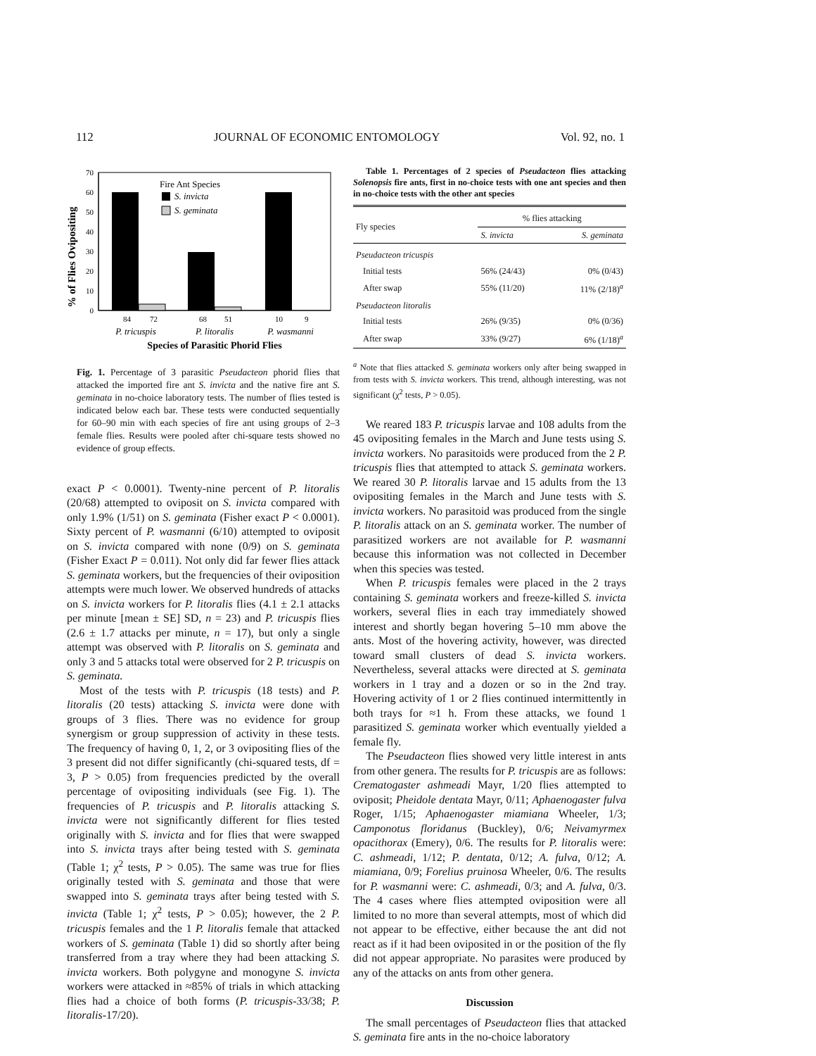112 JOURNAL OF ECONOMIC ENTOMOLOGY Vol. 92, no. 1
% of Flies Ovipositing
70
60
50
40
30
20
10
0
Fire Ant Species
S. invicta
S. geminata
84
72
68
51
10
9
P. tricuspis
P. litoralis
P. wasmanni
Species of Parasitic Phorid Flies
Fig. 1. Percentage of 3 parasitic Pseudacteon phorid flies that attacked the imported fire ant S. invicta and the native fire ant S. geminata in no-choice laboratory tests. The number of flies tested is indicated below each bar. These tests were conducted sequentially for 60–90 min with each species of fire ant using groups of 2–3 female flies. Results were pooled after chi-square tests showed no evidence of group effects.
exact P < 0.0001). Twenty-nine percent of P. litoralis (20/68) attempted to oviposit on S. invicta compared with only 1.9% (1/51) on S. geminata (Fisher exact P < 0.0001). Sixty percent of P. wasmanni (6/10) attempted to oviposit on S. invicta compared with none (0/9) on S. geminata (Fisher Exact P = 0.011). Not only did far fewer flies attack S. geminata workers, but the frequencies of their oviposition attempts were much lower. We observed hundreds of attacks on S. invicta workers for P. litoralis flies (4.1 ± 2.1 attacks per minute [mean ± SE] SD, n = 23) and P. tricuspis flies (2.6 ± 1.7 attacks per minute, n = 17), but only a single attempt was observed with P. litoralis on S. geminata and only 3 and 5 attacks total were observed for 2 P. tricuspis on S. geminata.
Most of the tests with P. tricuspis (18 tests) and P. litoralis (20 tests) attacking S. invicta were done with groups of 3 flies. There was no evidence for group synergism or group suppression of activity in these tests. The frequency of having 0, 1, 2, or 3 ovipositing flies of the 3 present did not differ significantly (chi-squared tests, df = 3, P > 0.05) from frequencies predicted by the overall percentage of ovipositing individuals (see Fig. 1). The frequencies of P. tricuspis and P. litoralis attacking S. invicta were not significantly different for flies tested originally with S. invicta and for flies that were swapped into S. invicta trays after being tested with S. geminata (Table 1; χ<sup>2</sup> tests, P > 0.05). The same was true for flies originally tested with S. geminata and those that were swapped into S. geminata trays after being tested with S. invicta (Table 1; χ<sup>2</sup> tests, P > 0.05); however, the 2 P. tricuspis females and the 1 P. litoralis female that attacked workers of S. geminata (Table 1) did so shortly after being transferred from a tray where they had been attacking S. invicta workers. Both polygyne and monogyne S. invicta workers were attacked in ≈85% of trials in which attacking flies had a choice of both forms (P. tricuspis-33/38; P. litoralis-17/20).
Table 1. Percentages of 2 species of Pseudacteon flies attacking Solenopsis fire ants, first in no-choice tests with one ant species and then in no-choice tests with the other ant species
| Fly species | % flies attacking | |
| --- | --- | --- |
| | S. invicta | S. geminata |
| Pseudacteon tricuspis | | |
| Initial tests | 56% (24/43) | 0% (0/43) |
| After swap | 55% (11/20) | 11% (2/18)<sup>a</sup> |
| Pseudacteon litoralis | | |
| Initial tests | 26% (9/35) | 0% (0/36) |
| After swap | 33% (9/27) | 6% (1/18)<sup>a</sup> |
<sup>a</sup> Note that flies attacked S. geminata workers only after being swapped in from tests with S. invicta workers. This trend, although interesting, was not significant (χ<sup>2</sup> tests, P > 0.05).
We reared 183 P. tricuspis larvae and 108 adults from the 45 ovipositing females in the March and June tests using S. invicta workers. No parasitoids were produced from the 2 P. tricuspis flies that attempted to attack S. geminata workers. We reared 30 P. litoralis larvae and 15 adults from the 13 ovipositing females in the March and June tests with S. invicta workers. No parasitoid was produced from the single P. litoralis attack on an S. geminata worker. The number of parasitized workers are not available for P. wasmanni because this information was not collected in December when this species was tested.
When P. tricuspis females were placed in the 2 trays containing S. geminata workers and freeze-killed S. invicta workers, several flies in each tray immediately showed interest and shortly began hovering 5–10 mm above the ants. Most of the hovering activity, however, was directed toward small clusters of dead S. invicta workers. Nevertheless, several attacks were directed at S. geminata workers in 1 tray and a dozen or so in the 2nd tray. Hovering activity of 1 or 2 flies continued intermittently in both trays for ≈1 h. From these attacks, we found 1 parasitized S. geminata worker which eventually yielded a female fly.
The Pseudacteon flies showed very little interest in ants from other genera. The results for P. tricuspis are as follows: Crematogaster ashmeadi Mayr, 1/20 flies attempted to oviposit; Pheidole dentata Mayr, 0/11; Aphaenogaster fulva Roger, 1/15; Aphaenogaster miamiana Wheeler, 1/3; Camponotus floridanus (Buckley), 0/6; Neivamyrmex opacithorax (Emery), 0/6. The results for P. litoralis were: C. ashmeadi, 1/12; P. dentata, 0/12; A. fulva, 0/12; A. miamiana, 0/9; Forelius pruinosa Wheeler, 0/6. The results for P. wasmanni were: C. ashmeadi, 0/3; and A. fulva, 0/3. The 4 cases where flies attempted oviposition were all limited to no more than several attempts, most of which did not appear to be effective, either because the ant did not react as if it had been oviposited in or the position of the fly did not appear appropriate. No parasites were produced by any of the attacks on ants from other genera.
Discussion
The small percentages of Pseudacteon flies that attacked S. geminata fire ants in the no-choice laboratory